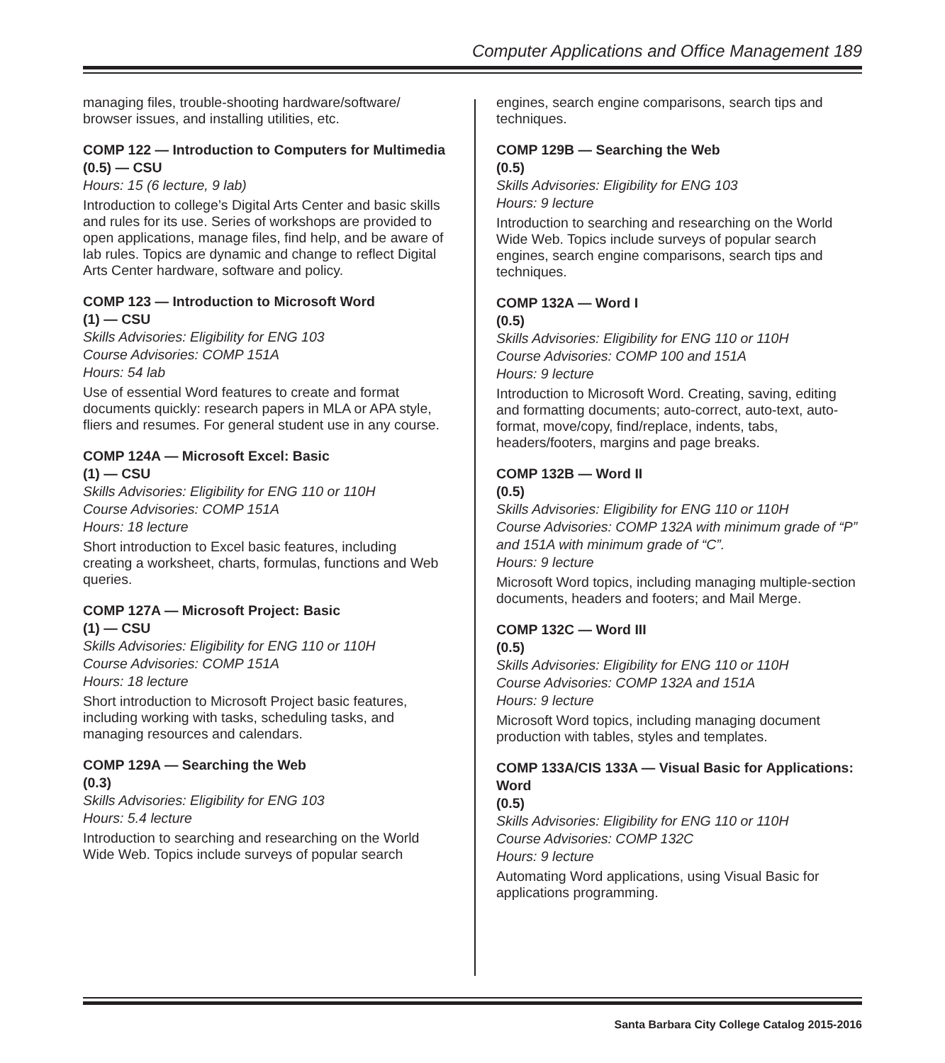Computer Applications and Office Management 189
managing files, trouble-shooting hardware/software/ browser issues, and installing utilities, etc.
COMP 122 — Introduction to Computers for Multimedia
(0.5) — CSU
Hours: 15 (6 lecture, 9 lab)
Introduction to college’s Digital Arts Center and basic skills and rules for its use. Series of workshops are provided to open applications, manage files, find help, and be aware of lab rules. Topics are dynamic and change to reflect Digital Arts Center hardware, software and policy.
COMP 123 — Introduction to Microsoft Word
(1) — CSU
Skills Advisories: Eligibility for ENG 103
Course Advisories: COMP 151A
Hours: 54 lab
Use of essential Word features to create and format documents quickly: research papers in MLA or APA style, fliers and resumes. For general student use in any course.
COMP 124A — Microsoft Excel: Basic
(1) — CSU
Skills Advisories: Eligibility for ENG 110 or 110H
Course Advisories: COMP 151A
Hours: 18 lecture
Short introduction to Excel basic features, including creating a worksheet, charts, formulas, functions and Web queries.
COMP 127A — Microsoft Project: Basic
(1) — CSU
Skills Advisories: Eligibility for ENG 110 or 110H
Course Advisories: COMP 151A
Hours: 18 lecture
Short introduction to Microsoft Project basic features, including working with tasks, scheduling tasks, and managing resources and calendars.
COMP 129A — Searching the Web
(0.3)
Skills Advisories: Eligibility for ENG 103
Hours: 5.4 lecture
Introduction to searching and researching on the World Wide Web. Topics include surveys of popular search
engines, search engine comparisons, search tips and techniques.
COMP 129B — Searching the Web
(0.5)
Skills Advisories: Eligibility for ENG 103
Hours: 9 lecture
Introduction to searching and researching on the World Wide Web. Topics include surveys of popular search engines, search engine comparisons, search tips and techniques.
COMP 132A — Word I
(0.5)
Skills Advisories: Eligibility for ENG 110 or 110H
Course Advisories: COMP 100 and 151A
Hours: 9 lecture
Introduction to Microsoft Word. Creating, saving, editing and formatting documents; auto-correct, auto-text, auto-format, move/copy, find/replace, indents, tabs, headers/footers, margins and page breaks.
COMP 132B — Word II
(0.5)
Skills Advisories: Eligibility for ENG 110 or 110H
Course Advisories: COMP 132A with minimum grade of “P” and 151A with minimum grade of “C”.
Hours: 9 lecture
Microsoft Word topics, including managing multiple-section documents, headers and footers; and Mail Merge.
COMP 132C — Word III
(0.5)
Skills Advisories: Eligibility for ENG 110 or 110H
Course Advisories: COMP 132A and 151A
Hours: 9 lecture
Microsoft Word topics, including managing document production with tables, styles and templates.
COMP 133A/CIS 133A — Visual Basic for Applications: Word
(0.5)
Skills Advisories: Eligibility for ENG 110 or 110H
Course Advisories: COMP 132C
Hours: 9 lecture
Automating Word applications, using Visual Basic for applications programming.
Santa Barbara City College Catalog 2015-2016